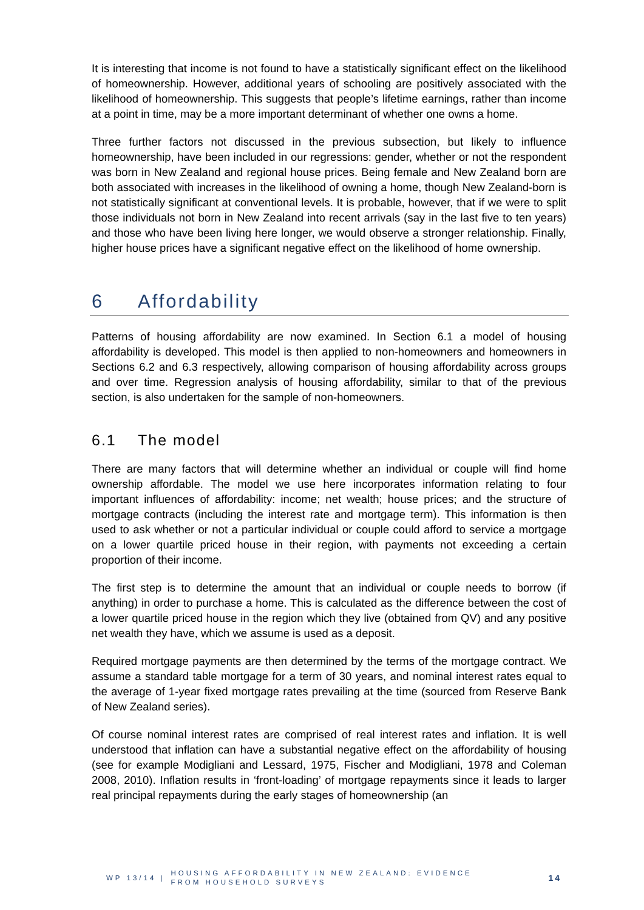It is interesting that income is not found to have a statistically significant effect on the likelihood of homeownership. However, additional years of schooling are positively associated with the likelihood of homeownership. This suggests that people’s lifetime earnings, rather than income at a point in time, may be a more important determinant of whether one owns a home.
Three further factors not discussed in the previous subsection, but likely to influence homeownership, have been included in our regressions: gender, whether or not the respondent was born in New Zealand and regional house prices. Being female and New Zealand born are both associated with increases in the likelihood of owning a home, though New Zealand-born is not statistically significant at conventional levels. It is probable, however, that if we were to split those individuals not born in New Zealand into recent arrivals (say in the last five to ten years) and those who have been living here longer, we would observe a stronger relationship. Finally, higher house prices have a significant negative effect on the likelihood of home ownership.
6 Affordability
Patterns of housing affordability are now examined. In Section 6.1 a model of housing affordability is developed. This model is then applied to non-homeowners and homeowners in Sections 6.2 and 6.3 respectively, allowing comparison of housing affordability across groups and over time. Regression analysis of housing affordability, similar to that of the previous section, is also undertaken for the sample of non-homeowners.
6.1 The model
There are many factors that will determine whether an individual or couple will find home ownership affordable. The model we use here incorporates information relating to four important influences of affordability: income; net wealth; house prices; and the structure of mortgage contracts (including the interest rate and mortgage term). This information is then used to ask whether or not a particular individual or couple could afford to service a mortgage on a lower quartile priced house in their region, with payments not exceeding a certain proportion of their income.
The first step is to determine the amount that an individual or couple needs to borrow (if anything) in order to purchase a home. This is calculated as the difference between the cost of a lower quartile priced house in the region which they live (obtained from QV) and any positive net wealth they have, which we assume is used as a deposit.
Required mortgage payments are then determined by the terms of the mortgage contract. We assume a standard table mortgage for a term of 30 years, and nominal interest rates equal to the average of 1-year fixed mortgage rates prevailing at the time (sourced from Reserve Bank of New Zealand series).
Of course nominal interest rates are comprised of real interest rates and inflation. It is well understood that inflation can have a substantial negative effect on the affordability of housing (see for example Modigliani and Lessard, 1975, Fischer and Modigliani, 1978 and Coleman 2008, 2010). Inflation results in ‘front-loading’ of mortgage repayments since it leads to larger real principal repayments during the early stages of homeownership (an
WP 13/14 | HOUSING AFFORDABILITY IN NEW ZEALAND: EVIDENCE
FROM HOUSEHOLD SURVEYS 14